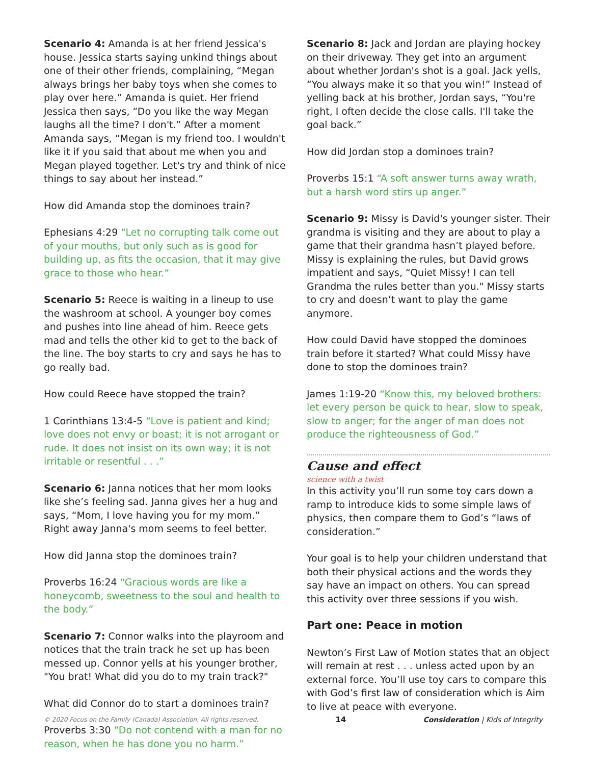Scenario 4: Amanda is at her friend Jessica's house. Jessica starts saying unkind things about one of their other friends, complaining, “Megan always brings her baby toys when she comes to play over here.” Amanda is quiet. Her friend Jessica then says, “Do you like the way Megan laughs all the time? I don't.” After a moment Amanda says, “Megan is my friend too. I wouldn't like it if you said that about me when you and Megan played together. Let's try and think of nice things to say about her instead.”
How did Amanda stop the dominoes train?
Ephesians 4:29 “Let no corrupting talk come out of your mouths, but only such as is good for building up, as fits the occasion, that it may give grace to those who hear.”
Scenario 5: Reece is waiting in a lineup to use the washroom at school. A younger boy comes and pushes into line ahead of him. Reece gets mad and tells the other kid to get to the back of the line. The boy starts to cry and says he has to go really bad.
How could Reece have stopped the train?
1 Corinthians 13:4-5 “Love is patient and kind; love does not envy or boast; it is not arrogant or rude. It does not insist on its own way; it is not irritable or resentful . . .”
Scenario 6: Janna notices that her mom looks like she’s feeling sad. Janna gives her a hug and says, “Mom, I love having you for my mom.” Right away Janna's mom seems to feel better.
How did Janna stop the dominoes train?
Proverbs 16:24 “Gracious words are like a honeycomb, sweetness to the soul and health to the body.”
Scenario 7: Connor walks into the playroom and notices that the train track he set up has been messed up. Connor yells at his younger brother, "You brat! What did you do to my train track?"
What did Connor do to start a dominoes train?
Proverbs 3:30 “Do not contend with a man for no reason, when he has done you no harm.”
Scenario 8: Jack and Jordan are playing hockey on their driveway. They get into an argument about whether Jordan's shot is a goal. Jack yells, “You always make it so that you win!” Instead of yelling back at his brother, Jordan says, “You're right, I often decide the close calls. I'll take the goal back.”
How did Jordan stop a dominoes train?
Proverbs 15:1 “A soft answer turns away wrath, but a harsh word stirs up anger.”
Scenario 9: Missy is David's younger sister. Their grandma is visiting and they are about to play a game that their grandma hasn’t played before. Missy is explaining the rules, but David grows impatient and says, “Quiet Missy! I can tell Grandma the rules better than you." Missy starts to cry and doesn’t want to play the game anymore.
How could David have stopped the dominoes train before it started? What could Missy have done to stop the dominoes train?
James 1:19-20 “Know this, my beloved brothers: let every person be quick to hear, slow to speak, slow to anger; for the anger of man does not produce the righteousness of God.”
Cause and effect
science with a twist
In this activity you’ll run some toy cars down a ramp to introduce kids to some simple laws of physics, then compare them to God’s “laws of consideration.”
Your goal is to help your children understand that both their physical actions and the words they say have an impact on others. You can spread this activity over three sessions if you wish.
Part one: Peace in motion
Newton’s First Law of Motion states that an object will remain at rest . . . unless acted upon by an external force. You’ll use toy cars to compare this with God’s first law of consideration which is Aim to live at peace with everyone.
© 2020 Focus on the Family (Canada) Association. All rights reserved. 14 Consideration | Kids of Integrity